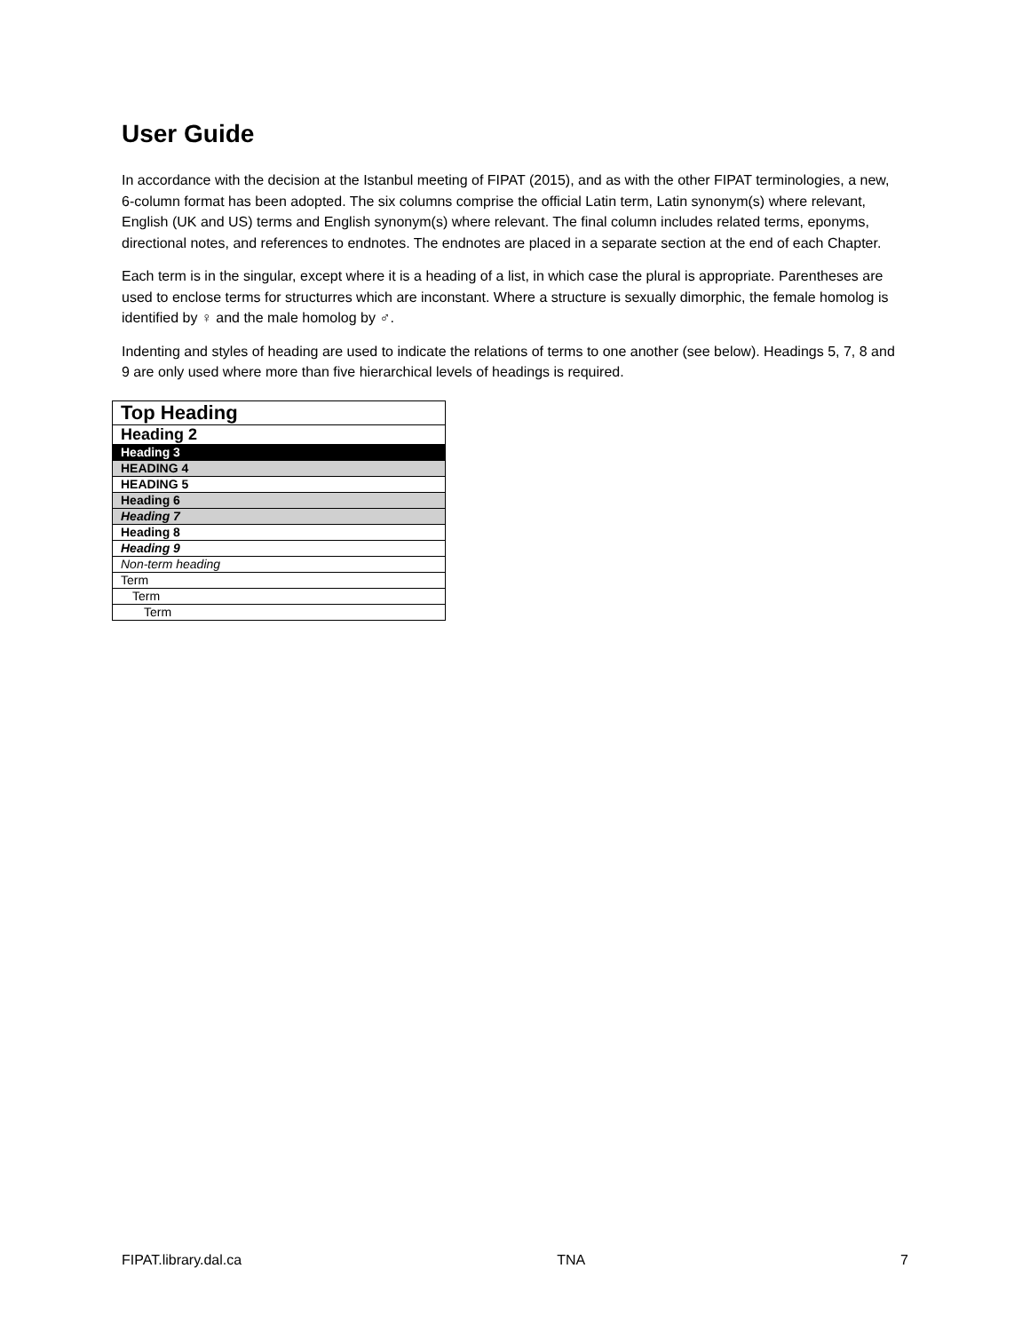User Guide
In accordance with the decision at the Istanbul meeting of FIPAT (2015), and as with the other FIPAT terminologies, a new, 6-column format has been adopted. The six columns comprise the official Latin term, Latin synonym(s) where relevant, English (UK and US) terms and English synonym(s) where relevant. The final column includes related terms, eponyms, directional notes, and references to endnotes. The endnotes are placed in a separate section at the end of each Chapter.
Each term is in the singular, except where it is a heading of a list, in which case the plural is appropriate. Parentheses are used to enclose terms for structurres which are inconstant. Where a structure is sexually dimorphic, the female homolog is identified by ♀ and the male homolog by ♂.
Indenting and styles of heading are used to indicate the relations of terms to one another (see below). Headings 5, 7, 8 and 9 are only used where more than five hierarchical levels of headings is required.
| Top Heading |
| Heading 2 |
| Heading 3 |
| HEADING 4 |
| HEADING 5 |
| Heading 6 |
| Heading 7 |
| Heading 8 |
| Heading 9 |
| Non-term heading |
| Term |
| Term |
| Term |
FIPAT.library.dal.ca TNA 7